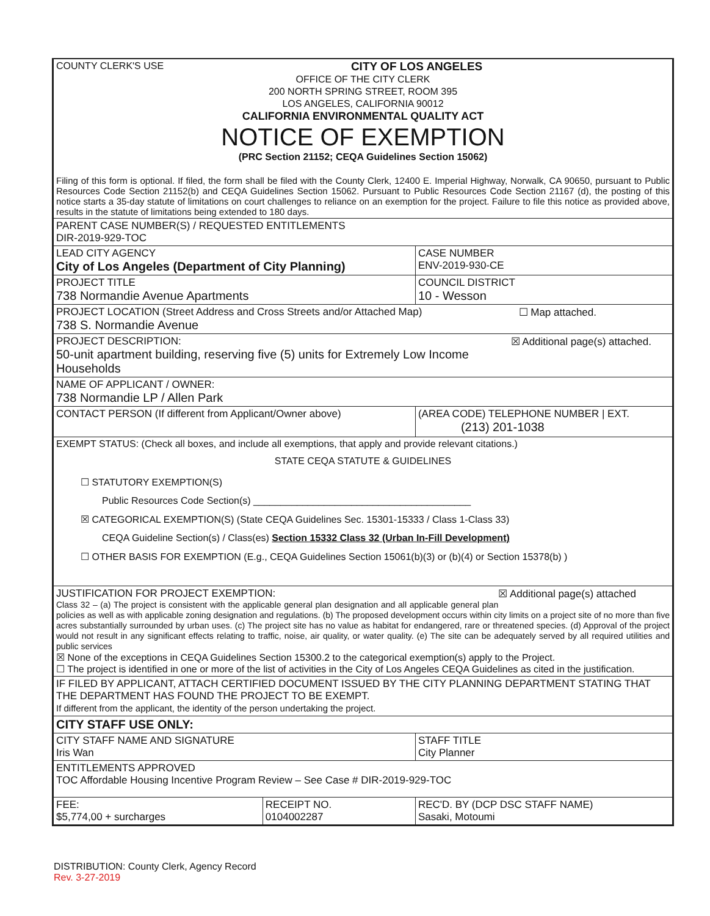| COUNTY CLERK'S USE CITY OF LOS ANGELES OFFICE OF THE CITY CLERK 200 NORTH SPRING STREET, ROOM 395 LOS ANGELES, CALIFORNIA 90012 CALIFORNIA ENVIRONMENTAL QUALITY ACT NOTICE OF EXEMPTION (PRC Section 21152; CEQA Guidelines Section 15062) Filing of this form is optional. If filed, the form shall be filed with the County Clerk, 12400 E. Imperial Highway, Norwalk, CA 90650, pursuant to Public Resources Code Section 21152(b) and CEQA Guidelines Section 15062. Pursuant to Public Resources Code Section 21167 (d), the posting of this notice starts a 35-day statute of limitations on court challenges to reliance on an exemption for the project. Failure to file this notice as provided above, results in the statute of limitations being extended to 180 days. | | | |
| PARENT CASE NUMBER(S) / REQUESTED ENTITLEMENTS DIR-2019-929-TOC | | | |
| LEAD CITY AGENCY City of Los Angeles (Department of City Planning) | | | CASE NUMBER ENV-2019-930-CE |
| PROJECT TITLE 738 Normandie Avenue Apartments | | | COUNCIL DISTRICT 10 - Wesson |
| PROJECT LOCATION (Street Address and Cross Streets and/or Attached Map) ☐ Map attached. 738 S. Normandie Avenue | | | |
| PROJECT DESCRIPTION: ☒ Additional page(s) attached. 50-unit apartment building, reserving five (5) units for Extremely Low Income Households | | | |
| NAME OF APPLICANT / OWNER: 738 Normandie LP / Allen Park | | | |
| CONTACT PERSON (If different from Applicant/Owner above) | | (AREA CODE) TELEPHONE NUMBER / EXT. (213) 201-1038 | |
| EXEMPT STATUS: (Check all boxes, and include all exemptions, that apply and provide relevant citations.) STATE CEQA STATUTE & GUIDELINES ☐ STATUTORY EXEMPTION(S) Public Resources Code Section(s) ________________________________________ ☒ CATEGORICAL EXEMPTION(S) (State CEQA Guidelines Sec. 15301-15333 / Class 1-Class 33) CEQA Guideline Section(s) / Class(es) Section 15332 Class 32 (Urban In-Fill Development) ☐ OTHER BASIS FOR EXEMPTION (E.g., CEQA Guidelines Section 15061(b)(3) or (b)(4) or Section 15378(b) ) | | | |
| JUSTIFICATION FOR PROJECT EXEMPTION: ☒ Additional page(s) attached Class 32 – (a) The project is consistent with the applicable general plan designation and all applicable general plan policies as well as with applicable zoning designation and regulations. (b) The proposed development occurs within city limits on a project site of no more than five acres substantially surrounded by urban uses. (c) The project site has no value as habitat for endangered, rare or threatened species. (d) Approval of the project would not result in any significant effects relating to traffic, noise, air quality, or water quality. (e) The site can be adequately served by all required utilities and public services ☒ None of the exceptions in CEQA Guidelines Section 15300.2 to the categorical exemption(s) apply to the Project. ☐ The project is identified in one or more of the list of activities in the City of Los Angeles CEQA Guidelines as cited in the justification. | | | |
| IF FILED BY APPLICANT, ATTACH CERTIFIED DOCUMENT ISSUED BY THE CITY PLANNING DEPARTMENT STATING THAT THE DEPARTMENT HAS FOUND THE PROJECT TO BE EXEMPT. If different from the applicant, the identity of the person undertaking the project. | | | |
| CITY STAFF USE ONLY: | | | |
| CITY STAFF NAME AND SIGNATURE Iris Wan | | | STAFF TITLE City Planner |
| ENTITLEMENTS APPROVED TOC Affordable Housing Incentive Program Review – See Case # DIR-2019-929-TOC | | | |
| FEE: $5,774,00 + surcharges | RECEIPT NO. 0104002287 | REC'D. BY (DCP DSC STAFF NAME) Sasaki, Motoumi | |
DISTRIBUTION: County Clerk, Agency Record
Rev. 3-27-2019